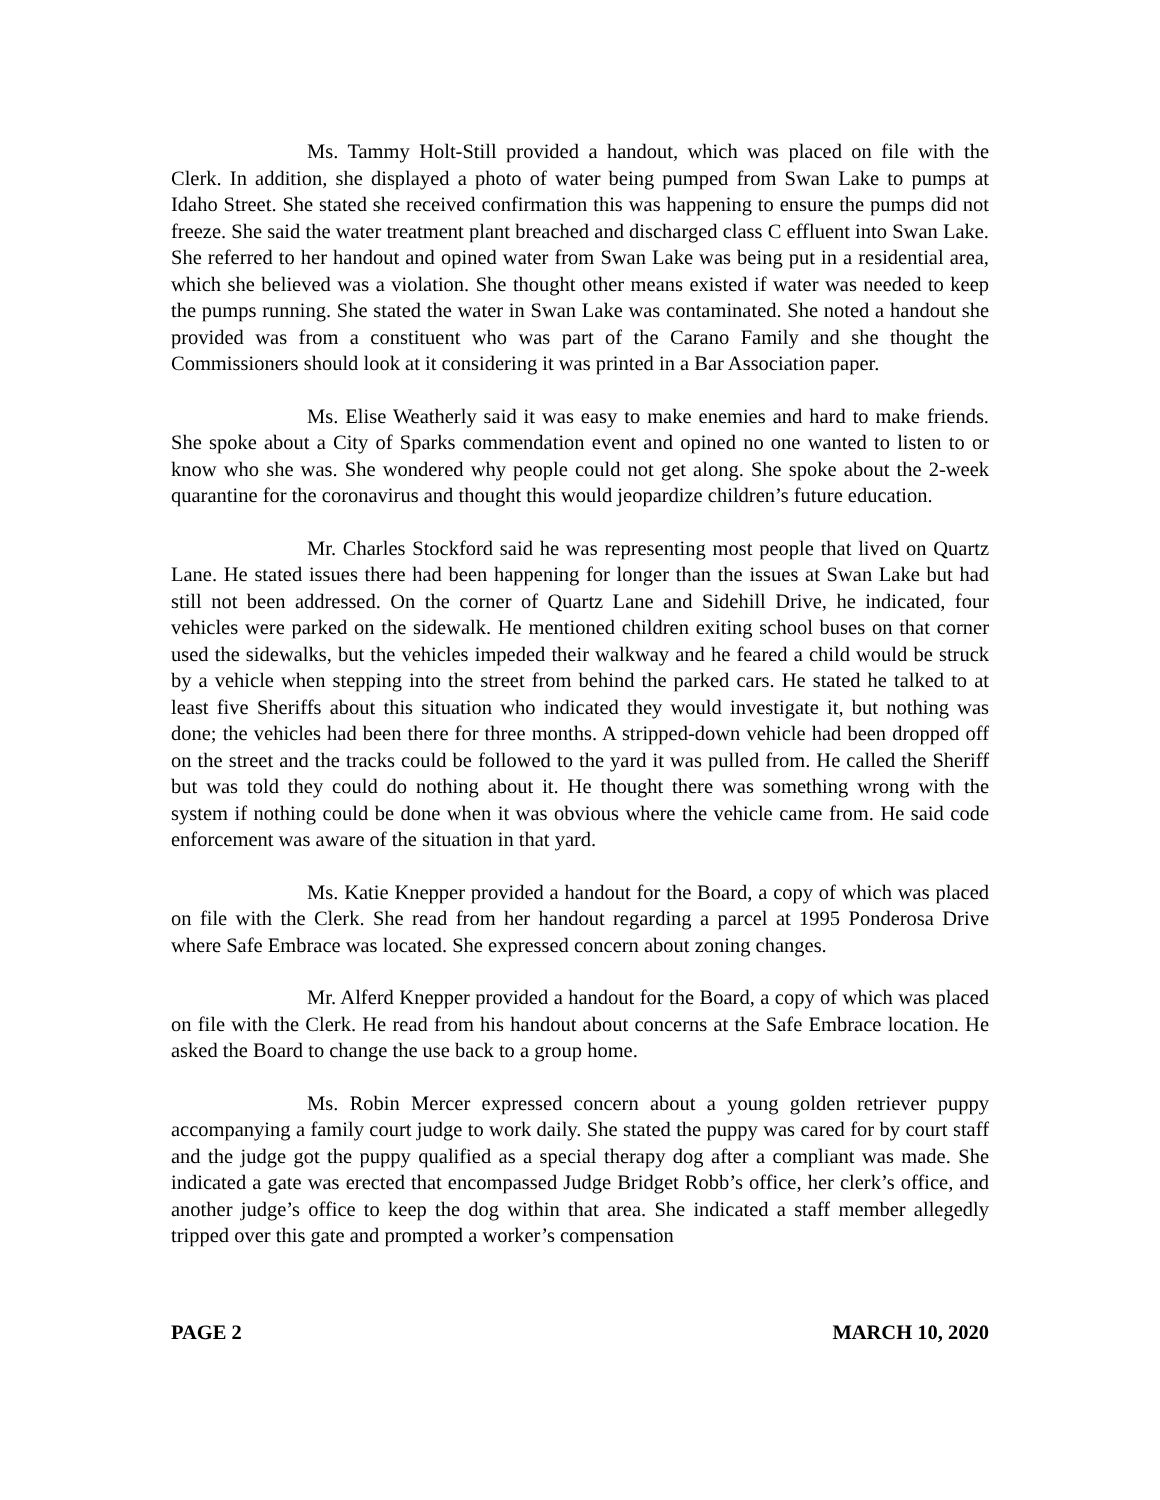Ms. Tammy Holt-Still provided a handout, which was placed on file with the Clerk. In addition, she displayed a photo of water being pumped from Swan Lake to pumps at Idaho Street. She stated she received confirmation this was happening to ensure the pumps did not freeze. She said the water treatment plant breached and discharged class C effluent into Swan Lake. She referred to her handout and opined water from Swan Lake was being put in a residential area, which she believed was a violation. She thought other means existed if water was needed to keep the pumps running. She stated the water in Swan Lake was contaminated. She noted a handout she provided was from a constituent who was part of the Carano Family and she thought the Commissioners should look at it considering it was printed in a Bar Association paper.
Ms. Elise Weatherly said it was easy to make enemies and hard to make friends. She spoke about a City of Sparks commendation event and opined no one wanted to listen to or know who she was. She wondered why people could not get along. She spoke about the 2-week quarantine for the coronavirus and thought this would jeopardize children’s future education.
Mr. Charles Stockford said he was representing most people that lived on Quartz Lane. He stated issues there had been happening for longer than the issues at Swan Lake but had still not been addressed. On the corner of Quartz Lane and Sidehill Drive, he indicated, four vehicles were parked on the sidewalk. He mentioned children exiting school buses on that corner used the sidewalks, but the vehicles impeded their walkway and he feared a child would be struck by a vehicle when stepping into the street from behind the parked cars. He stated he talked to at least five Sheriffs about this situation who indicated they would investigate it, but nothing was done; the vehicles had been there for three months. A stripped-down vehicle had been dropped off on the street and the tracks could be followed to the yard it was pulled from. He called the Sheriff but was told they could do nothing about it. He thought there was something wrong with the system if nothing could be done when it was obvious where the vehicle came from. He said code enforcement was aware of the situation in that yard.
Ms. Katie Knepper provided a handout for the Board, a copy of which was placed on file with the Clerk. She read from her handout regarding a parcel at 1995 Ponderosa Drive where Safe Embrace was located. She expressed concern about zoning changes.
Mr. Alferd Knepper provided a handout for the Board, a copy of which was placed on file with the Clerk. He read from his handout about concerns at the Safe Embrace location. He asked the Board to change the use back to a group home.
Ms. Robin Mercer expressed concern about a young golden retriever puppy accompanying a family court judge to work daily. She stated the puppy was cared for by court staff and the judge got the puppy qualified as a special therapy dog after a compliant was made. She indicated a gate was erected that encompassed Judge Bridget Robb’s office, her clerk’s office, and another judge’s office to keep the dog within that area. She indicated a staff member allegedly tripped over this gate and prompted a worker’s compensation
PAGE 2 MARCH 10, 2020